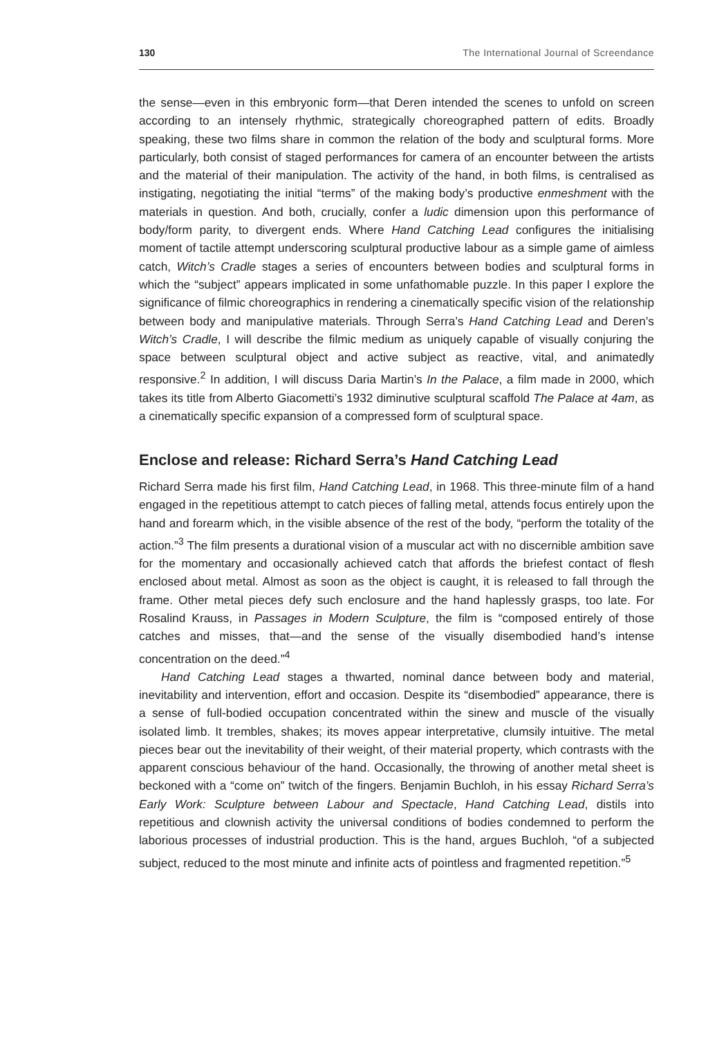130 The International Journal of Screendance
the sense—even in this embryonic form—that Deren intended the scenes to unfold on screen according to an intensely rhythmic, strategically choreographed pattern of edits. Broadly speaking, these two films share in common the relation of the body and sculptural forms. More particularly, both consist of staged performances for camera of an encounter between the artists and the material of their manipulation. The activity of the hand, in both films, is centralised as instigating, negotiating the initial “terms” of the making body’s productive enmeshment with the materials in question. And both, crucially, confer a ludic dimension upon this performance of body/form parity, to divergent ends. Where Hand Catching Lead configures the initialising moment of tactile attempt underscoring sculptural productive labour as a simple game of aimless catch, Witch’s Cradle stages a series of encounters between bodies and sculptural forms in which the “subject” appears implicated in some unfathomable puzzle. In this paper I explore the significance of filmic choreographics in rendering a cinematically specific vision of the relationship between body and manipulative materials. Through Serra’s Hand Catching Lead and Deren’s Witch’s Cradle, I will describe the filmic medium as uniquely capable of visually conjuring the space between sculptural object and active subject as reactive, vital, and animatedly responsive.<sup>2</sup> In addition, I will discuss Daria Martin’s In the Palace, a film made in 2000, which takes its title from Alberto Giacometti’s 1932 diminutive sculptural scaffold The Palace at 4am, as a cinematically specific expansion of a compressed form of sculptural space.
Enclose and release: Richard Serra’s Hand Catching Lead
Richard Serra made his first film, Hand Catching Lead, in 1968. This three-minute film of a hand engaged in the repetitious attempt to catch pieces of falling metal, attends focus entirely upon the hand and forearm which, in the visible absence of the rest of the body, “perform the totality of the action.”<sup>3</sup> The film presents a durational vision of a muscular act with no discernible ambition save for the momentary and occasionally achieved catch that affords the briefest contact of flesh enclosed about metal. Almost as soon as the object is caught, it is released to fall through the frame. Other metal pieces defy such enclosure and the hand haplessly grasps, too late. For Rosalind Krauss, in Passages in Modern Sculpture, the film is “composed entirely of those catches and misses, that—and the sense of the visually disembodied hand’s intense concentration on the deed.”<sup>4</sup>
Hand Catching Lead stages a thwarted, nominal dance between body and material, inevitability and intervention, effort and occasion. Despite its “disembodied” appearance, there is a sense of full-bodied occupation concentrated within the sinew and muscle of the visually isolated limb. It trembles, shakes; its moves appear interpretative, clumsily intuitive. The metal pieces bear out the inevitability of their weight, of their material property, which contrasts with the apparent conscious behaviour of the hand. Occasionally, the throwing of another metal sheet is beckoned with a “come on” twitch of the fingers. Benjamin Buchloh, in his essay Richard Serra’s Early Work: Sculpture between Labour and Spectacle, Hand Catching Lead, distils into repetitious and clownish activity the universal conditions of bodies condemned to perform the laborious processes of industrial production. This is the hand, argues Buchloh, “of a subjected subject, reduced to the most minute and infinite acts of pointless and fragmented repetition.”<sup>5</sup>